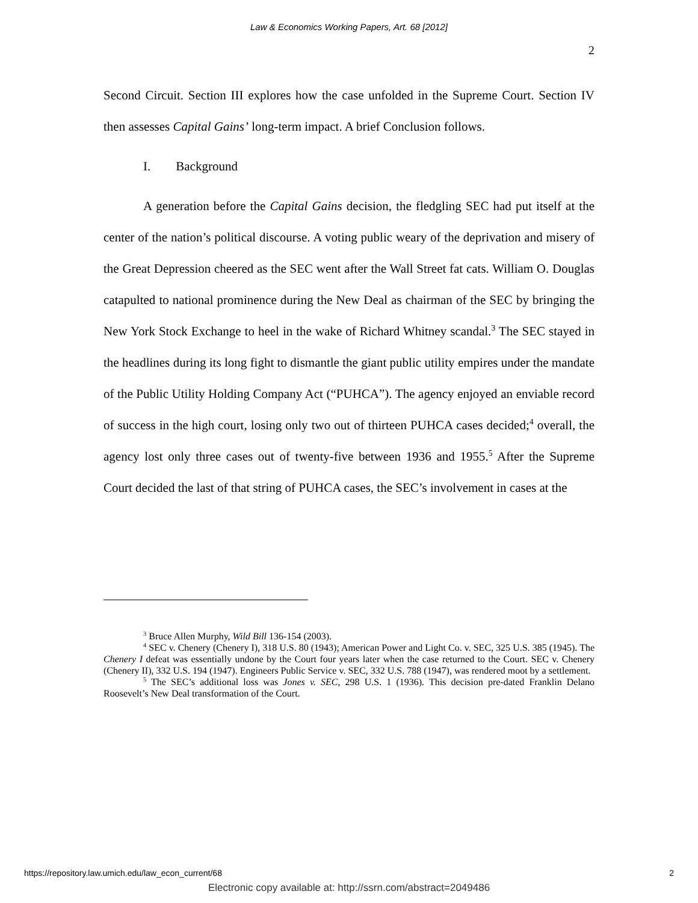Law & Economics Working Papers, Art. 68 [2012]
2
Second Circuit. Section III explores how the case unfolded in the Supreme Court. Section IV then assesses Capital Gains’ long-term impact. A brief Conclusion follows.
I. Background
A generation before the Capital Gains decision, the fledgling SEC had put itself at the center of the nation’s political discourse. A voting public weary of the deprivation and misery of the Great Depression cheered as the SEC went after the Wall Street fat cats. William O. Douglas catapulted to national prominence during the New Deal as chairman of the SEC by bringing the New York Stock Exchange to heel in the wake of Richard Whitney scandal.<sup>3</sup> The SEC stayed in the headlines during its long fight to dismantle the giant public utility empires under the mandate of the Public Utility Holding Company Act (“PUHCA”). The agency enjoyed an enviable record of success in the high court, losing only two out of thirteen PUHCA cases decided;<sup>4</sup> overall, the agency lost only three cases out of twenty-five between 1936 and 1955.<sup>5</sup> After the Supreme Court decided the last of that string of PUHCA cases, the SEC’s involvement in cases at the
<sup>3</sup> Bruce Allen Murphy, Wild Bill 136-154 (2003).
<sup>4</sup> SEC v. Chenery (Chenery I), 318 U.S. 80 (1943); American Power and Light Co. v. SEC, 325 U.S. 385 (1945). The Chenery I defeat was essentially undone by the Court four years later when the case returned to the Court. SEC v. Chenery (Chenery II), 332 U.S. 194 (1947). Engineers Public Service v. SEC, 332 U.S. 788 (1947), was rendered moot by a settlement.
<sup>5</sup> The SEC’s additional loss was Jones v. SEC, 298 U.S. 1 (1936). This decision pre-dated Franklin Delano Roosevelt’s New Deal transformation of the Court.
https://repository.law.umich.edu/law_econ_current/68 2
Electronic copy available at: http://ssrn.com/abstract=2049486